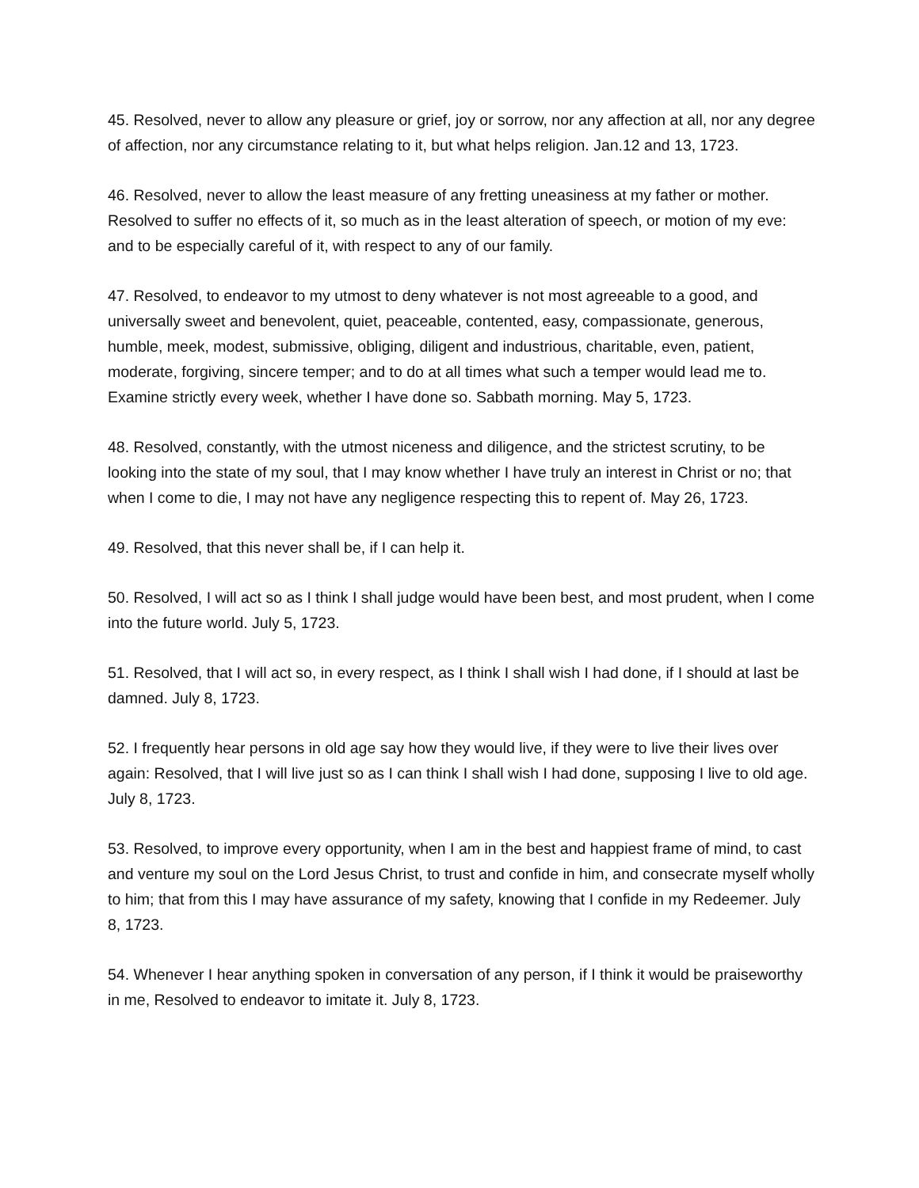45. Resolved, never to allow any pleasure or grief, joy or sorrow, nor any affection at all, nor any degree of affection, nor any circumstance relating to it, but what helps religion. Jan.12 and 13, 1723.
46. Resolved, never to allow the least measure of any fretting uneasiness at my father or mother. Resolved to suffer no effects of it, so much as in the least alteration of speech, or motion of my eve: and to be especially careful of it, with respect to any of our family.
47. Resolved, to endeavor to my utmost to deny whatever is not most agreeable to a good, and universally sweet and benevolent, quiet, peaceable, contented, easy, compassionate, generous, humble, meek, modest, submissive, obliging, diligent and industrious, charitable, even, patient, moderate, forgiving, sincere temper; and to do at all times what such a temper would lead me to. Examine strictly every week, whether I have done so. Sabbath morning. May 5, 1723.
48. Resolved, constantly, with the utmost niceness and diligence, and the strictest scrutiny, to be looking into the state of my soul, that I may know whether I have truly an interest in Christ or no; that when I come to die, I may not have any negligence respecting this to repent of. May 26, 1723.
49. Resolved, that this never shall be, if I can help it.
50. Resolved, I will act so as I think I shall judge would have been best, and most prudent, when I come into the future world. July 5, 1723.
51. Resolved, that I will act so, in every respect, as I think I shall wish I had done, if I should at last be damned. July 8, 1723.
52. I frequently hear persons in old age say how they would live, if they were to live their lives over again: Resolved, that I will live just so as I can think I shall wish I had done, supposing I live to old age. July 8, 1723.
53. Resolved, to improve every opportunity, when I am in the best and happiest frame of mind, to cast and venture my soul on the Lord Jesus Christ, to trust and confide in him, and consecrate myself wholly to him; that from this I may have assurance of my safety, knowing that I confide in my Redeemer. July 8, 1723.
54. Whenever I hear anything spoken in conversation of any person, if I think it would be praiseworthy in me, Resolved to endeavor to imitate it. July 8, 1723.